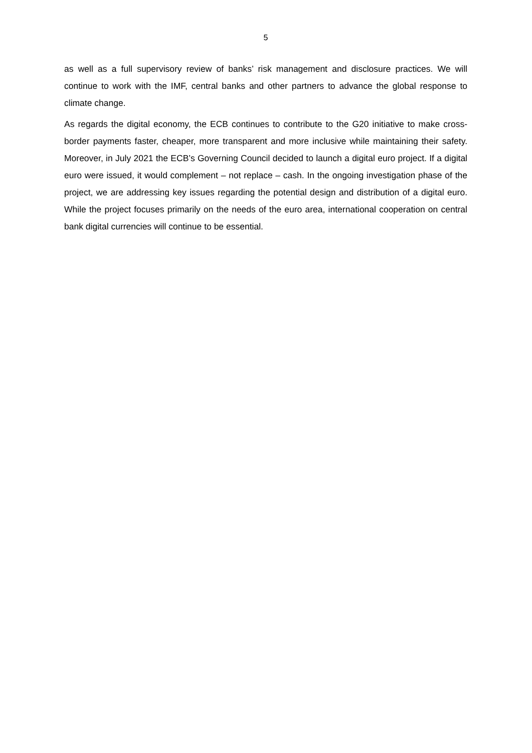5
as well as a full supervisory review of banks’ risk management and disclosure practices. We will continue to work with the IMF, central banks and other partners to advance the global response to climate change.
As regards the digital economy, the ECB continues to contribute to the G20 initiative to make cross-border payments faster, cheaper, more transparent and more inclusive while maintaining their safety. Moreover, in July 2021 the ECB’s Governing Council decided to launch a digital euro project. If a digital euro were issued, it would complement – not replace – cash. In the ongoing investigation phase of the project, we are addressing key issues regarding the potential design and distribution of a digital euro. While the project focuses primarily on the needs of the euro area, international cooperation on central bank digital currencies will continue to be essential.